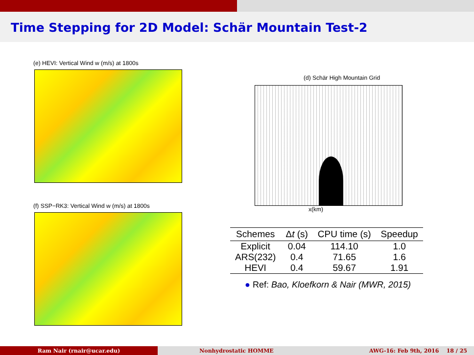Time Stepping for 2D Model: Schär Mountain Test-2
(e) HEVI: Vertical Wind w (m/s) at 1800s
(f) SSP−RK3: Vertical Wind w (m/s) at 1800s
(d) Schär High Mountain Grid
x(km)
| Schemes | Δ t (s) | CPU time (s) | Speedup |
| --- | --- | --- | --- |
| Explicit | 0.04 | 114.10 | 1.0 |
| ARS(232) | 0.4 | 71.65 | 1.6 |
| HEVI | 0.4 | 59.67 | 1.91 |
● Ref: Bao, Kloefkorn & Nair (MWR, 2015)
Ram Nair (rnair@ucar.edu) Nonhydrostatic HOMME AWG-16: Feb 9th, 2016 18 / 25